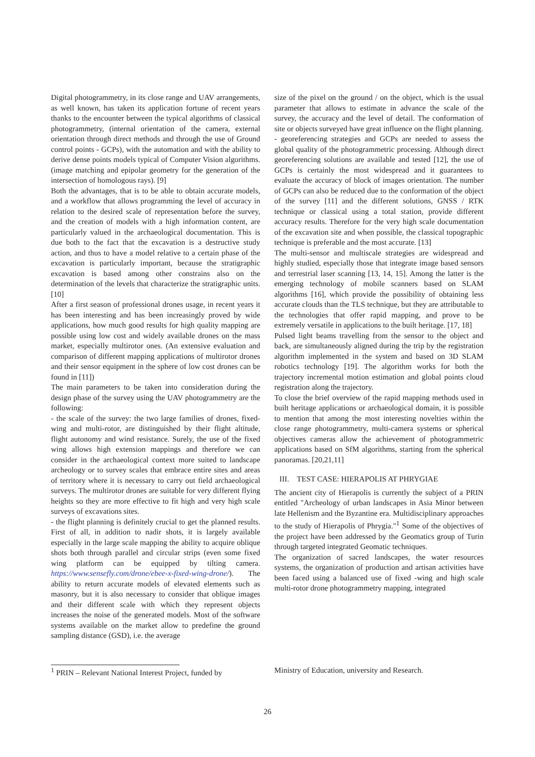Digital photogrammetry, in its close range and UAV arrangements, as well known, has taken its application fortune of recent years thanks to the encounter between the typical algorithms of classical photogrammetry, (internal orientation of the camera, external orientation through direct methods and through the use of Ground control points - GCPs), with the automation and with the ability to derive dense points models typical of Computer Vision algorithms. (image matching and epipolar geometry for the generation of the intersection of homologous rays). [9]
Both the advantages, that is to be able to obtain accurate models, and a workflow that allows programming the level of accuracy in relation to the desired scale of representation before the survey, and the creation of models with a high information content, are particularly valued in the archaeological documentation. This is due both to the fact that the excavation is a destructive study action, and thus to have a model relative to a certain phase of the excavation is particularly important, because the stratigraphic excavation is based among other constrains also on the determination of the levels that characterize the stratigraphic units.[10]
After a first season of professional drones usage, in recent years it has been interesting and has been increasingly proved by wide applications, how much good results for high quality mapping are possible using low cost and widely available drones on the mass market, especially multirotor ones. (An extensive evaluation and comparison of different mapping applications of multirotor drones and their sensor equipment in the sphere of low cost drones can be found in [11])
The main parameters to be taken into consideration during the design phase of the survey using the UAV photogrammetry are the following:
- the scale of the survey: the two large families of drones, fixed-wing and multi-rotor, are distinguished by their flight altitude, flight autonomy and wind resistance. Surely, the use of the fixed wing allows high extension mappings and therefore we can consider in the archaeological context more suited to landscape archeology or to survey scales that embrace entire sites and areas of territory where it is necessary to carry out field archaeological surveys. The multirotor drones are suitable for very different flying heights so they are more effective to fit high and very high scale surveys of excavations sites.
- the flight planning is definitely crucial to get the planned results. First of all, in addition to nadir shots, it is largely available especially in the large scale mapping the ability to acquire oblique shots both through parallel and circular strips (even some fixed wing platform can be equipped by tilting camera. https://www.sensefly.com/drone/ebee-x-fixed-wing-drone/). The ability to return accurate models of elevated elements such as masonry, but it is also necessary to consider that oblique images and their different scale with which they represent objects increases the noise of the generated models. Most of the software systems available on the market allow to predefine the ground sampling distance (GSD), i.e. the average
size of the pixel on the ground / on the object, which is the usual parameter that allows to estimate in advance the scale of the survey, the accuracy and the level of detail. The conformation of site or objects surveyed have great influence on the flight planning.
- georeferencing strategies and GCPs are needed to assess the global quality of the photogrammetric processing. Although direct georeferencing solutions are available and tested [12], the use of GCPs is certainly the most widespread and it guarantees to evaluate the accuracy of block of images orientation. The number of GCPs can also be reduced due to the conformation of the object of the survey [11] and the different solutions, GNSS / RTK technique or classical using a total station, provide different accuracy results. Therefore for the very high scale documentation of the excavation site and when possible, the classical topographic technique is preferable and the most accurate. [13]
The multi-sensor and multiscale strategies are widespread and highly studied, especially those that integrate image based sensors and terrestrial laser scanning [13, 14, 15]. Among the latter is the emerging technology of mobile scanners based on SLAM algorithms [16], which provide the possibility of obtaining less accurate clouds than the TLS technique, but they are attributable to the technologies that offer rapid mapping, and prove to be extremely versatile in applications to the built heritage. [17, 18]
Pulsed light beams travelling from the sensor to the object and back, are simultaneously aligned during the trip by the registration algorithm implemented in the system and based on 3D SLAM robotics technology [19]. The algorithm works for both the trajectory incremental motion estimation and global points cloud registration along the trajectory.
To close the brief overview of the rapid mapping methods used in built heritage applications or archaeological domain, it is possible to mention that among the most interesting novelties within the close range photogrammetry, multi-camera systems or spherical objectives cameras allow the achievement of photogrammetric applications based on SfM algorithms, starting from the spherical panoramas. [20,21,11]
III. TEST CASE: HIERAPOLIS AT PHRYGIAE
The ancient city of Hierapolis is currently the subject of a PRIN entitled "Archeology of urban landscapes in Asia Minor between late Hellenism and the Byzantine era. Multidisciplinary approaches to the study of Hierapolis of Phrygia."<sup>1</sup> Some of the objectives of the project have been addressed by the Geomatics group of Turin through targeted integrated Geomatic techniques.
The organization of sacred landscapes, the water resources systems, the organization of production and artisan activities have been faced using a balanced use of fixed -wing and high scale multi-rotor drone photogrammetry mapping, integrated
<sup>1</sup> PRIN – Relevant National Interest Project, funded by
Ministry of Education, university and Research.
26